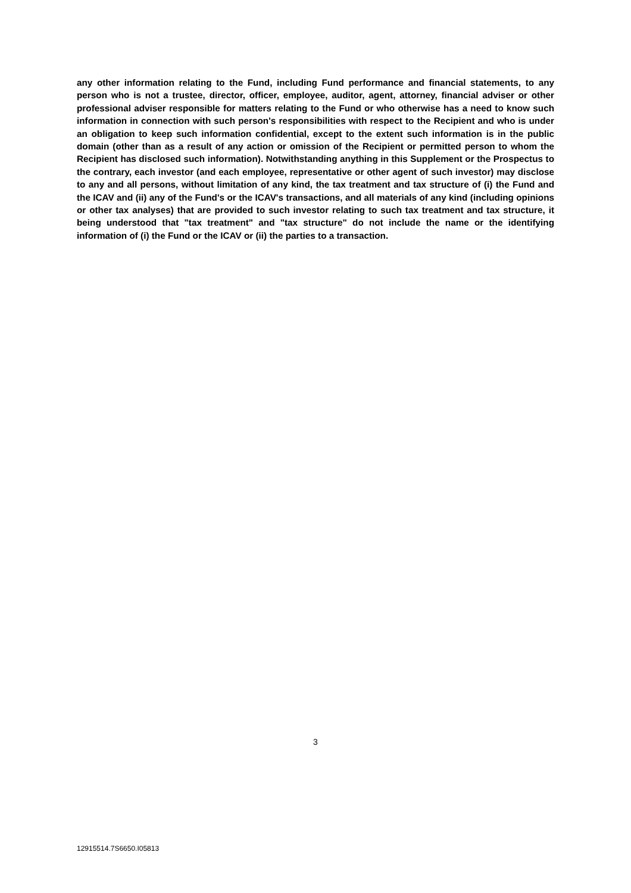any other information relating to the Fund, including Fund performance and financial statements, to any person who is not a trustee, director, officer, employee, auditor, agent, attorney, financial adviser or other professional adviser responsible for matters relating to the Fund or who otherwise has a need to know such information in connection with such person's responsibilities with respect to the Recipient and who is under an obligation to keep such information confidential, except to the extent such information is in the public domain (other than as a result of any action or omission of the Recipient or permitted person to whom the Recipient has disclosed such information). Notwithstanding anything in this Supplement or the Prospectus to the contrary, each investor (and each employee, representative or other agent of such investor) may disclose to any and all persons, without limitation of any kind, the tax treatment and tax structure of (i) the Fund and the ICAV and (ii) any of the Fund's or the ICAV's transactions, and all materials of any kind (including opinions or other tax analyses) that are provided to such investor relating to such tax treatment and tax structure, it being understood that "tax treatment" and "tax structure" do not include the name or the identifying information of (i) the Fund or the ICAV or (ii) the parties to a transaction.
3
12915514.7S6650.I05813